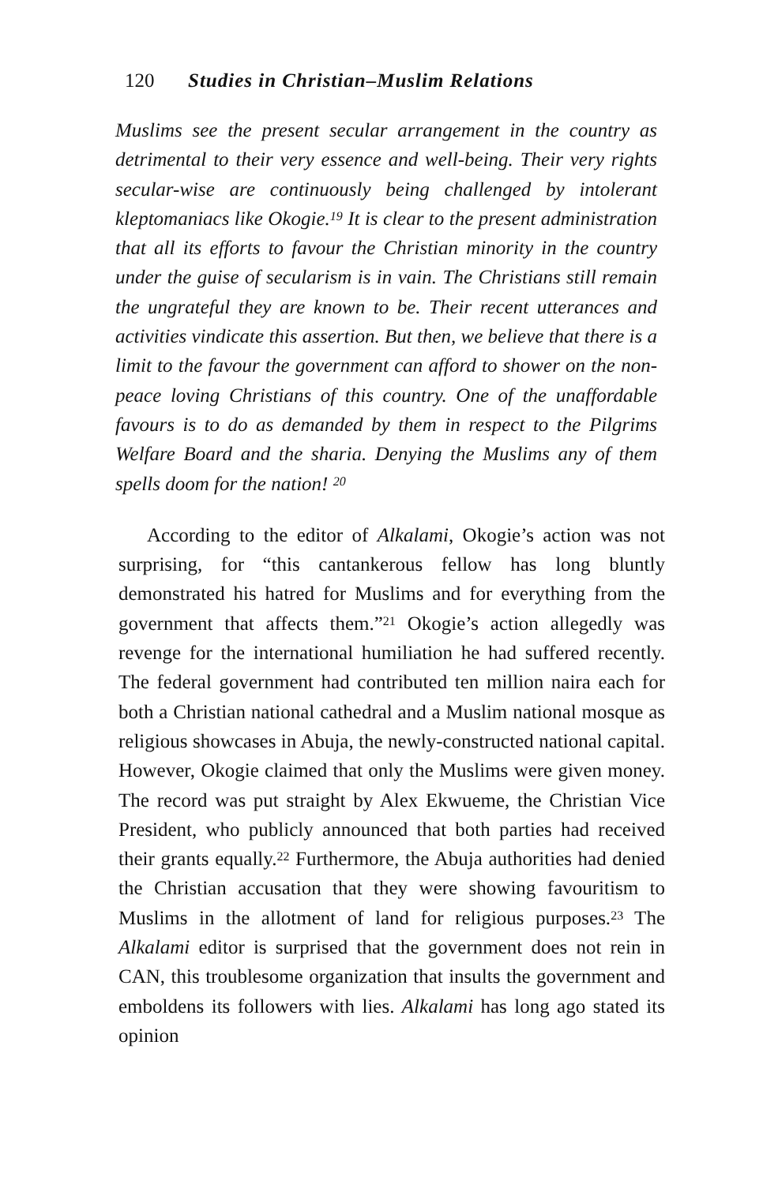120 Studies in Christian–Muslim Relations
Muslims see the present secular arrangement in the country as detrimental to their very essence and well-being. Their very rights secular-wise are continuously being challenged by intolerant kleptomaniacs like Okogie.<sup>19</sup> It is clear to the present administration that all its efforts to favour the Christian minority in the country under the guise of secularism is in vain. The Christians still remain the ungrateful they are known to be. Their recent utterances and activities vindicate this assertion. But then, we believe that there is a limit to the favour the government can afford to shower on the non-peace loving Christians of this country. One of the unaffordable favours is to do as demanded by them in respect to the Pilgrims Welfare Board and the sharia. Denying the Muslims any of them spells doom for the nation! <sup>20</sup>
According to the editor of Alkalami, Okogie’s action was not surprising, for “this cantankerous fellow has long bluntly demonstrated his hatred for Muslims and for everything from the government that affects them.”<sup>21</sup> Okogie’s action allegedly was revenge for the international humiliation he had suffered recently. The federal government had contributed ten million naira each for both a Christian national cathedral and a Muslim national mosque as religious showcases in Abuja, the newly-constructed national capital. However, Okogie claimed that only the Muslims were given money. The record was put straight by Alex Ekwueme, the Christian Vice President, who publicly announced that both parties had received their grants equally.<sup>22</sup> Furthermore, the Abuja authorities had denied the Christian accusation that they were showing favouritism to Muslims in the allotment of land for religious purposes.<sup>23</sup> The Alkalami editor is surprised that the government does not rein in CAN, this troublesome organization that insults the government and emboldens its followers with lies. Alkalami has long ago stated its opinion